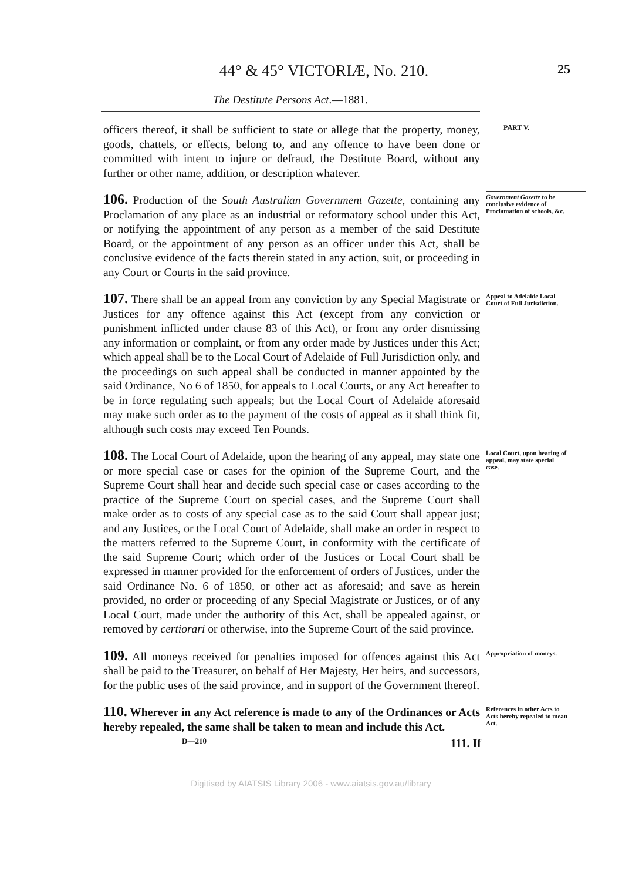44° & 45° VICTORIÆ, No. 210.
25
The Destitute Persons Act.—1881.
officers thereof, it shall be sufficient to state or allege that the property, money, goods, chattels, or effects, belong to, and any offence to have been done or committed with intent to injure or defraud, the Destitute Board, without any further or other name, addition, or description whatever.
PART V.
106. Production of the South Australian Government Gazette, containing any Proclamation of any place as an industrial or reformatory school under this Act, or notifying the appointment of any person as a member of the said Destitute Board, or the appointment of any person as an officer under this Act, shall be conclusive evidence of the facts therein stated in any action, suit, or proceeding in any Court or Courts in the said province.
Government Gazette to be conclusive evidence of Proclamation of schools, &c.
107. There shall be an appeal from any conviction by any Special Magistrate or Justices for any offence against this Act (except from any conviction or punishment inflicted under clause 83 of this Act), or from any order dismissing any information or complaint, or from any order made by Justices under this Act; which appeal shall be to the Local Court of Adelaide of Full Jurisdiction only, and the proceedings on such appeal shall be conducted in manner appointed by the said Ordinance, No 6 of 1850, for appeals to Local Courts, or any Act hereafter to be in force regulating such appeals; but the Local Court of Adelaide aforesaid may make such order as to the payment of the costs of appeal as it shall think fit, although such costs may exceed Ten Pounds.
Appeal to Adelaide Local Court of Full Jurisdiction.
108. The Local Court of Adelaide, upon the hearing of any appeal, may state one or more special case or cases for the opinion of the Supreme Court, and the Supreme Court shall hear and decide such special case or cases according to the practice of the Supreme Court on special cases, and the Supreme Court shall make order as to costs of any special case as to the said Court shall appear just; and any Justices, or the Local Court of Adelaide, shall make an order in respect to the matters referred to the Supreme Court, in conformity with the certificate of the said Supreme Court; which order of the Justices or Local Court shall be expressed in manner provided for the enforcement of orders of Justices, under the said Ordinance No. 6 of 1850, or other act as aforesaid; and save as herein provided, no order or proceeding of any Special Magistrate or Justices, or of any Local Court, made under the authority of this Act, shall be appealed against, or removed by certiorari or otherwise, into the Supreme Court of the said province.
Local Court, upon hearing of appeal, may state special case.
109. All moneys received for penalties imposed for offences against this Act shall be paid to the Treasurer, on behalf of Her Majesty, Her heirs, and successors, for the public uses of the said province, and in support of the Government thereof.
Appropriation of moneys.
110. Wherever in any Act reference is made to any of the Ordinances or Acts hereby repealed, the same shall be taken to mean and include this Act.
References in other Acts to Acts hereby repealed to mean Act.
D—210 111. If
Digitised by AIATSIS Library 2006 - www.aiatsis.gov.au/library